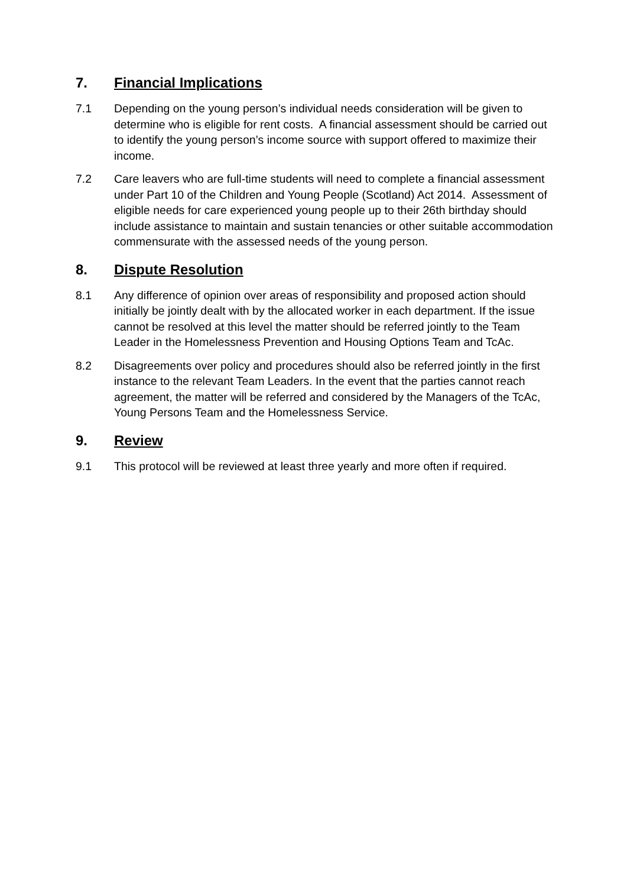7. Financial Implications
7.1 Depending on the young person’s individual needs consideration will be given to determine who is eligible for rent costs. A financial assessment should be carried out to identify the young person’s income source with support offered to maximize their income.
7.2 Care leavers who are full-time students will need to complete a financial assessment under Part 10 of the Children and Young People (Scotland) Act 2014. Assessment of eligible needs for care experienced young people up to their 26th birthday should include assistance to maintain and sustain tenancies or other suitable accommodation commensurate with the assessed needs of the young person.
8. Dispute Resolution
8.1 Any difference of opinion over areas of responsibility and proposed action should initially be jointly dealt with by the allocated worker in each department. If the issue cannot be resolved at this level the matter should be referred jointly to the Team Leader in the Homelessness Prevention and Housing Options Team and TcAc.
8.2 Disagreements over policy and procedures should also be referred jointly in the first instance to the relevant Team Leaders. In the event that the parties cannot reach agreement, the matter will be referred and considered by the Managers of the TcAc, Young Persons Team and the Homelessness Service.
9. Review
9.1 This protocol will be reviewed at least three yearly and more often if required.